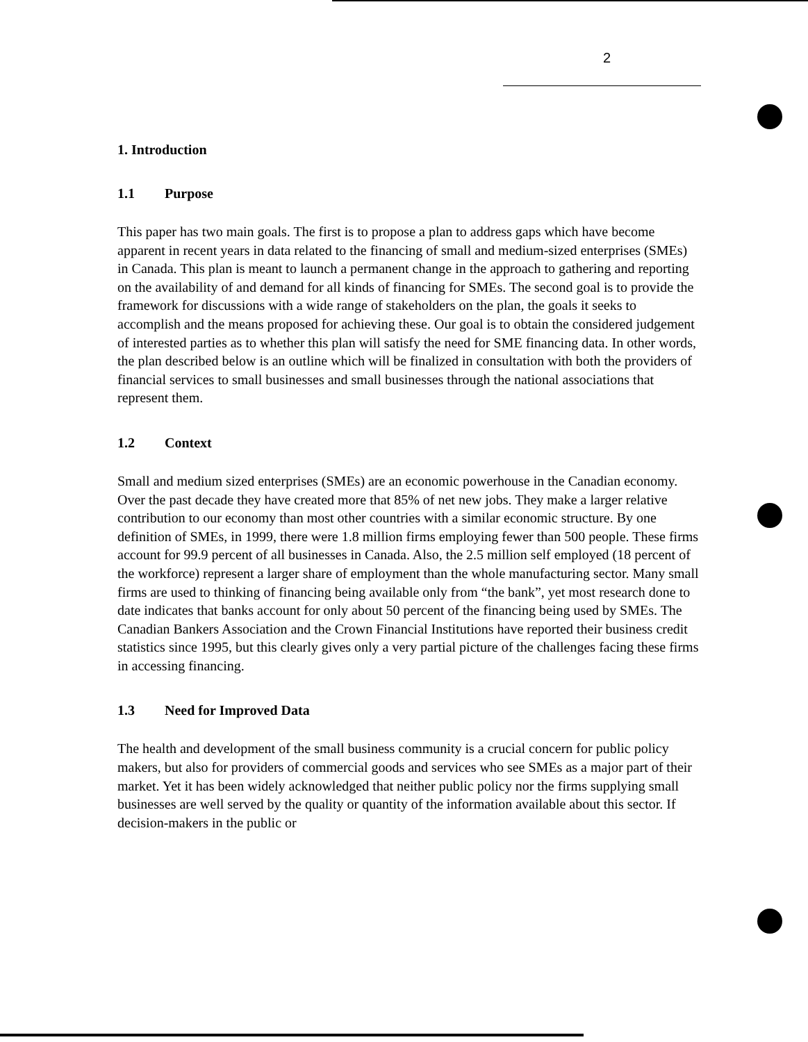2
1. Introduction
1.1 Purpose
This paper has two main goals. The first is to propose a plan to address gaps which have become apparent in recent years in data related to the financing of small and medium-sized enterprises (SMEs) in Canada. This plan is meant to launch a permanent change in the approach to gathering and reporting on the availability of and demand for all kinds of financing for SMEs. The second goal is to provide the framework for discussions with a wide range of stakeholders on the plan, the goals it seeks to accomplish and the means proposed for achieving these. Our goal is to obtain the considered judgement of interested parties as to whether this plan will satisfy the need for SME financing data. In other words, the plan described below is an outline which will be finalized in consultation with both the providers of financial services to small businesses and small businesses through the national associations that represent them.
1.2 Context
Small and medium sized enterprises (SMEs) are an economic powerhouse in the Canadian economy. Over the past decade they have created more that 85% of net new jobs. They make a larger relative contribution to our economy than most other countries with a similar economic structure. By one definition of SMEs, in 1999, there were 1.8 million firms employing fewer than 500 people. These firms account for 99.9 percent of all businesses in Canada. Also, the 2.5 million self employed (18 percent of the workforce) represent a larger share of employment than the whole manufacturing sector. Many small firms are used to thinking of financing being available only from “the bank”, yet most research done to date indicates that banks account for only about 50 percent of the financing being used by SMEs. The Canadian Bankers Association and the Crown Financial Institutions have reported their business credit statistics since 1995, but this clearly gives only a very partial picture of the challenges facing these firms in accessing financing.
1.3 Need for Improved Data
The health and development of the small business community is a crucial concern for public policy makers, but also for providers of commercial goods and services who see SMEs as a major part of their market. Yet it has been widely acknowledged that neither public policy nor the firms supplying small businesses are well served by the quality or quantity of the information available about this sector. If decision-makers in the public or